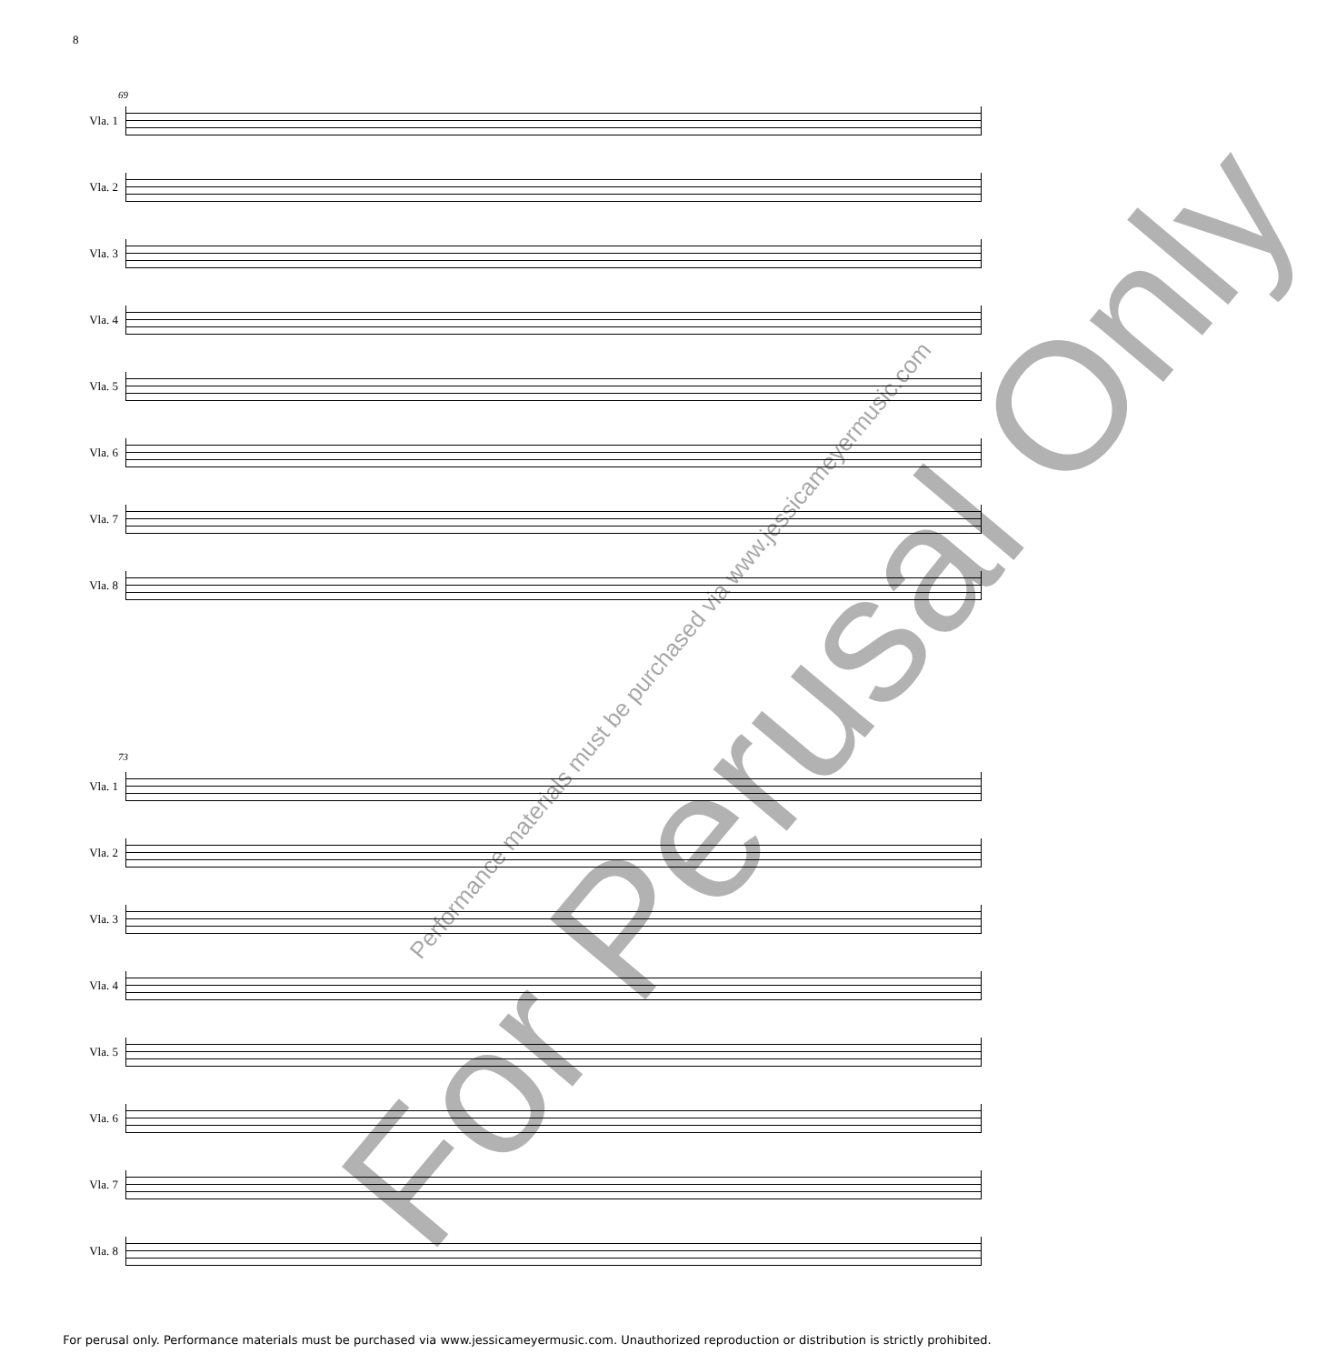8
69
Vla. 1
Vla. 2
Vla. 3
Vla. 4
Vla. 5
Vla. 6
Vla. 7
Vla. 8
73
Vla. 1
Vla. 2
Vla. 3
Vla. 4
Vla. 5
Vla. 6
Vla. 7
Vla. 8
For Perusal Only Performance materials must be purchased via www.jessicameyermusic.com
For perusal only. Performance materials must be purchased via www.jessicameyermusic.com. Unauthorized reproduction or distribution is strictly prohibited.